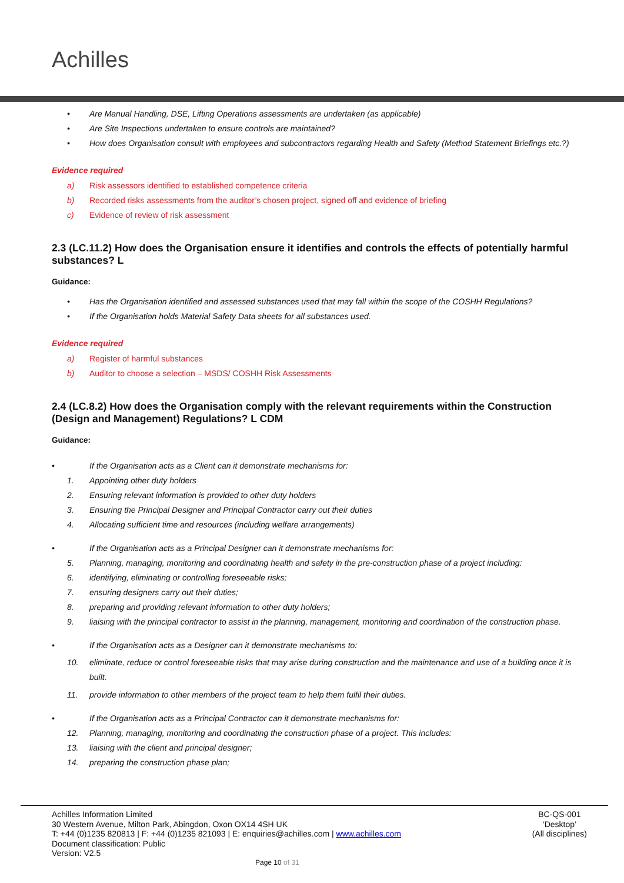Achilles
• Are Manual Handling, DSE, Lifting Operations assessments are undertaken (as applicable)
• Are Site Inspections undertaken to ensure controls are maintained?
• How does Organisation consult with employees and subcontractors regarding Health and Safety (Method Statement Briefings etc.?)
Evidence required
a) Risk assessors identified to established competence criteria
b) Recorded risks assessments from the auditor’s chosen project, signed off and evidence of briefing
c) Evidence of review of risk assessment
2.3 (LC.11.2) How does the Organisation ensure it identifies and controls the effects of potentially harmful substances? L
Guidance:
• Has the Organisation identified and assessed substances used that may fall within the scope of the COSHH Regulations?
• If the Organisation holds Material Safety Data sheets for all substances used.
Evidence required
a) Register of harmful substances
b) Auditor to choose a selection – MSDS/ COSHH Risk Assessments
2.4 (LC.8.2) How does the Organisation comply with the relevant requirements within the Construction (Design and Management) Regulations? L CDM
Guidance:
• If the Organisation acts as a Client can it demonstrate mechanisms for:
1. Appointing other duty holders
2. Ensuring relevant information is provided to other duty holders
3. Ensuring the Principal Designer and Principal Contractor carry out their duties
4. Allocating sufficient time and resources (including welfare arrangements)
• If the Organisation acts as a Principal Designer can it demonstrate mechanisms for:
5. Planning, managing, monitoring and coordinating health and safety in the pre-construction phase of a project including:
6. identifying, eliminating or controlling foreseeable risks;
7. ensuring designers carry out their duties;
8. preparing and providing relevant information to other duty holders;
9. liaising with the principal contractor to assist in the planning, management, monitoring and coordination of the construction phase.
• If the Organisation acts as a Designer can it demonstrate mechanisms to:
10. eliminate, reduce or control foreseeable risks that may arise during construction and the maintenance and use of a building once it is built.
11. provide information to other members of the project team to help them fulfil their duties.
• If the Organisation acts as a Principal Contractor can it demonstrate mechanisms for:
12. Planning, managing, monitoring and coordinating the construction phase of a project. This includes:
13. liaising with the client and principal designer;
14. preparing the construction phase plan;
Achilles Information Limited
30 Western Avenue, Milton Park, Abingdon, Oxon OX14 4SH UK
T: +44 (0)1235 820813 | F: +44 (0)1235 821093 | E: enquiries@achilles.com | www.achilles.com
Document classification: Public
Version: V2.5
BC-QS-001
‘Desktop’
(All disciplines)
Page 10 of 31